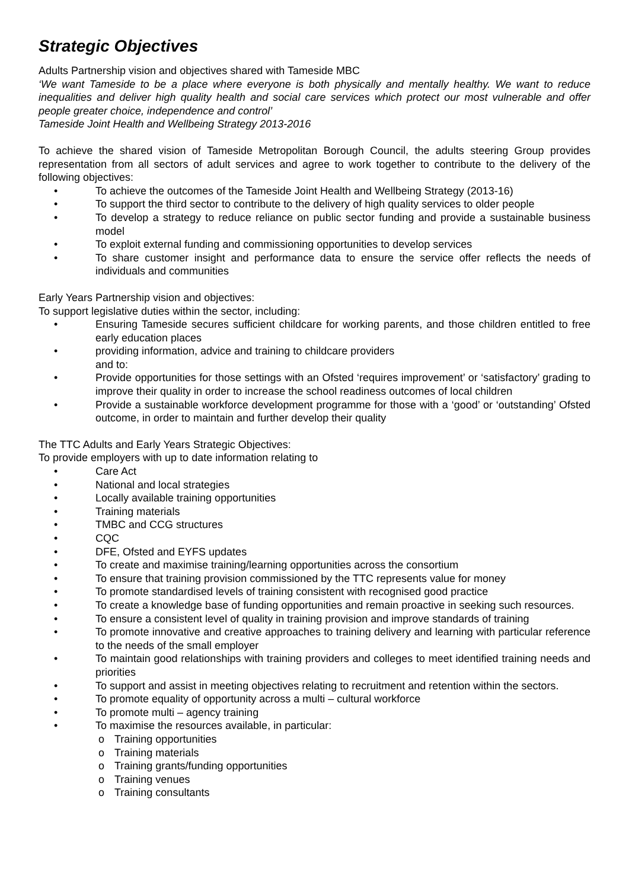Strategic Objectives
Adults Partnership vision and objectives shared with Tameside MBC
‘We want Tameside to be a place where everyone is both physically and mentally healthy. We want to reduce inequalities and deliver high quality health and social care services which protect our most vulnerable and offer people greater choice, independence and control’
Tameside Joint Health and Wellbeing Strategy 2013-2016
To achieve the shared vision of Tameside Metropolitan Borough Council, the adults steering Group provides representation from all sectors of adult services and agree to work together to contribute to the delivery of the following objectives:
• To achieve the outcomes of the Tameside Joint Health and Wellbeing Strategy (2013-16)
• To support the third sector to contribute to the delivery of high quality services to older people
• To develop a strategy to reduce reliance on public sector funding and provide a sustainable business model
• To exploit external funding and commissioning opportunities to develop services
• To share customer insight and performance data to ensure the service offer reflects the needs of individuals and communities
Early Years Partnership vision and objectives:
To support legislative duties within the sector, including:
• Ensuring Tameside secures sufficient childcare for working parents, and those children entitled to free early education places
• providing information, advice and training to childcare providers
and to:
• Provide opportunities for those settings with an Ofsted ‘requires improvement’ or ‘satisfactory’ grading to improve their quality in order to increase the school readiness outcomes of local children
• Provide a sustainable workforce development programme for those with a ‘good’ or ‘outstanding’ Ofsted outcome, in order to maintain and further develop their quality
The TTC Adults and Early Years Strategic Objectives:
To provide employers with up to date information relating to
• Care Act
• National and local strategies
• Locally available training opportunities
• Training materials
• TMBC and CCG structures
• CQC
• DFE, Ofsted and EYFS updates
• To create and maximise training/learning opportunities across the consortium
• To ensure that training provision commissioned by the TTC represents value for money
• To promote standardised levels of training consistent with recognised good practice
• To create a knowledge base of funding opportunities and remain proactive in seeking such resources.
• To ensure a consistent level of quality in training provision and improve standards of training
• To promote innovative and creative approaches to training delivery and learning with particular reference to the needs of the small employer
• To maintain good relationships with training providers and colleges to meet identified training needs and priorities
• To support and assist in meeting objectives relating to recruitment and retention within the sectors.
• To promote equality of opportunity across a multi – cultural workforce
• To promote multi – agency training
• To maximise the resources available, in particular:
o Training opportunities
o Training materials
o Training grants/funding opportunities
o Training venues
o Training consultants